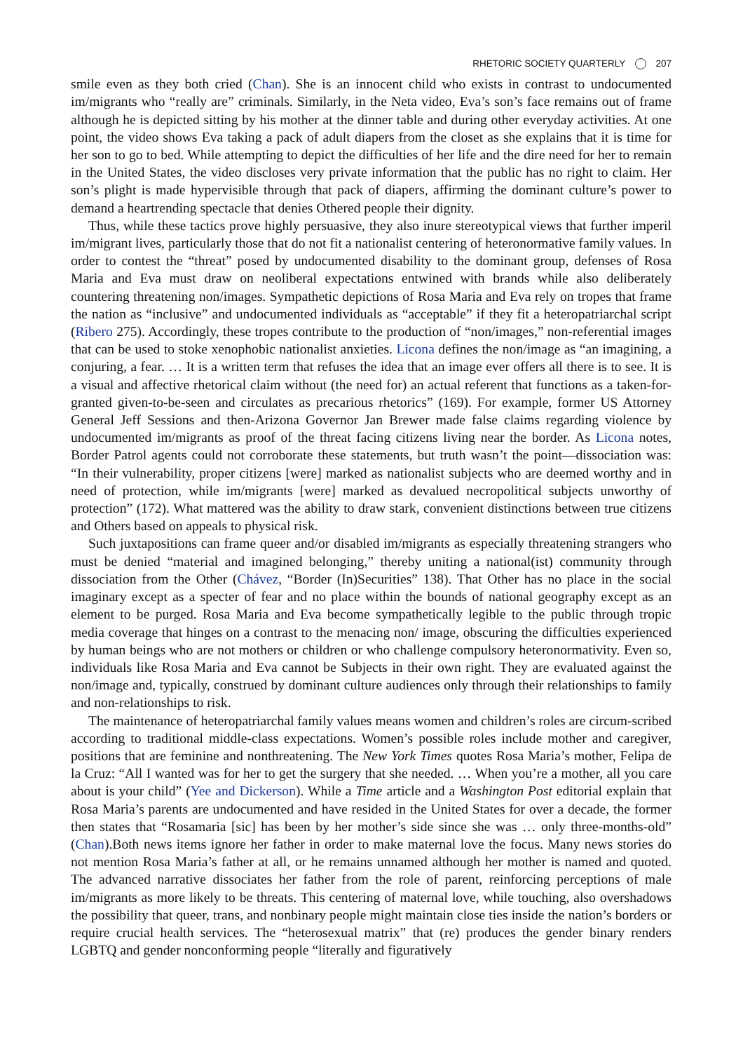RHETORIC SOCIETY QUARTERLY 207
smile even as they both cried (Chan). She is an innocent child who exists in contrast to undocumented im/migrants who “really are” criminals. Similarly, in the Neta video, Eva’s son’s face remains out of frame although he is depicted sitting by his mother at the dinner table and during other everyday activities. At one point, the video shows Eva taking a pack of adult diapers from the closet as she explains that it is time for her son to go to bed. While attempting to depict the difficulties of her life and the dire need for her to remain in the United States, the video discloses very private information that the public has no right to claim. Her son’s plight is made hypervisible through that pack of diapers, affirming the dominant culture’s power to demand a heartrending spectacle that denies Othered people their dignity.
Thus, while these tactics prove highly persuasive, they also inure stereotypical views that further imperil im/migrant lives, particularly those that do not fit a nationalist centering of heteronormative family values. In order to contest the “threat” posed by undocumented disability to the dominant group, defenses of Rosa Maria and Eva must draw on neoliberal expectations entwined with brands while also deliberately countering threatening non/images. Sympathetic depictions of Rosa Maria and Eva rely on tropes that frame the nation as “inclusive” and undocumented individuals as “acceptable” if they fit a heteropatriarchal script (Ribero 275). Accordingly, these tropes contribute to the production of “non/images,” non-referential images that can be used to stoke xenophobic nationalist anxieties. Licona defines the non/image as “an imagining, a conjuring, a fear. … It is a written term that refuses the idea that an image ever offers all there is to see. It is a visual and affective rhetorical claim without (the need for) an actual referent that functions as a taken-for-granted given-to-be-seen and circulates as precarious rhetorics” (169). For example, former US Attorney General Jeff Sessions and then-Arizona Governor Jan Brewer made false claims regarding violence by undocumented im/migrants as proof of the threat facing citizens living near the border. As Licona notes, Border Patrol agents could not corroborate these statements, but truth wasn’t the point—dissociation was: “In their vulnerability, proper citizens [were] marked as nationalist subjects who are deemed worthy and in need of protection, while im/migrants [were] marked as devalued necropolitical subjects unworthy of protection” (172). What mattered was the ability to draw stark, convenient distinctions between true citizens and Others based on appeals to physical risk.
Such juxtapositions can frame queer and/or disabled im/migrants as especially threatening strangers who must be denied “material and imagined belonging,” thereby uniting a national(ist) community through dissociation from the Other (Chávez, “Border (In)Securities” 138). That Other has no place in the social imaginary except as a specter of fear and no place within the bounds of national geography except as an element to be purged. Rosa Maria and Eva become sympathetically legible to the public through tropic media coverage that hinges on a contrast to the menacing non/ image, obscuring the difficulties experienced by human beings who are not mothers or children or who challenge compulsory heteronormativity. Even so, individuals like Rosa Maria and Eva cannot be Subjects in their own right. They are evaluated against the non/image and, typically, construed by dominant culture audiences only through their relationships to family and non-relationships to risk.
The maintenance of heteropatriarchal family values means women and children’s roles are circum-scribed according to traditional middle-class expectations. Women’s possible roles include mother and caregiver, positions that are feminine and nonthreatening. The New York Times quotes Rosa Maria’s mother, Felipa de la Cruz: “All I wanted was for her to get the surgery that she needed. … When you’re a mother, all you care about is your child” (Yee and Dickerson). While a Time article and a Washington Post editorial explain that Rosa Maria’s parents are undocumented and have resided in the United States for over a decade, the former then states that “Rosamaria [sic] has been by her mother’s side since she was … only three-months-old” (Chan).Both news items ignore her father in order to make maternal love the focus. Many news stories do not mention Rosa Maria’s father at all, or he remains unnamed although her mother is named and quoted. The advanced narrative dissociates her father from the role of parent, reinforcing perceptions of male im/migrants as more likely to be threats. This centering of maternal love, while touching, also overshadows the possibility that queer, trans, and nonbinary people might maintain close ties inside the nation’s borders or require crucial health services. The “heterosexual matrix” that (re) produces the gender binary renders LGBTQ and gender nonconforming people “literally and figuratively